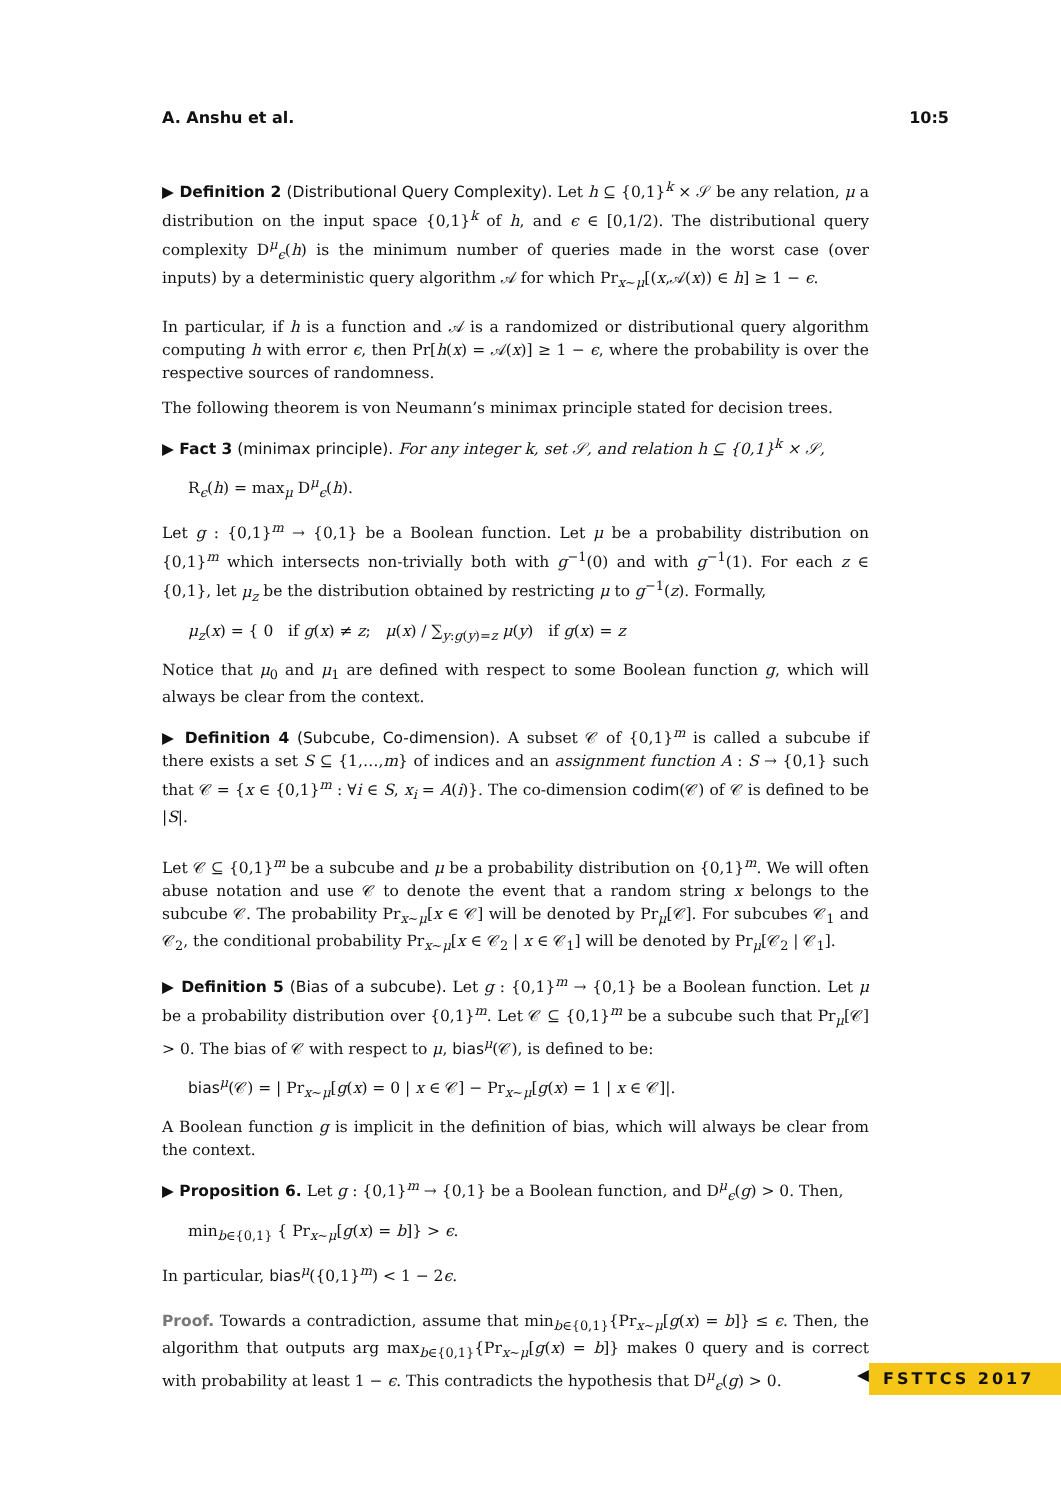A. Anshu et al. 10:5
▶ Definition 2 (Distributional Query Complexity). Let h ⊆ {0,1}<sup>k</sup> × 𝒮 be any relation, μ a distribution on the input space {0,1}<sup>k</sup> of h, and ϵ ∈ [0,1/2). The distributional query complexity D<sup>μ</sup><sub>ϵ</sub>(h) is the minimum number of queries made in the worst case (over inputs) by a deterministic query algorithm 𝒜 for which Pr<sub>x∼μ</sub>[(x,𝒜(x)) ∈ h] ≥ 1 − ϵ.
In particular, if h is a function and 𝒜 is a randomized or distributional query algorithm computing h with error ϵ, then Pr[h(x) = 𝒜(x)] ≥ 1 − ϵ, where the probability is over the respective sources of randomness.
The following theorem is von Neumann’s minimax principle stated for decision trees.
▶ Fact 3 (minimax principle). For any integer k, set 𝒮, and relation h ⊆ {0,1}<sup>k</sup> × 𝒮,
R<sub>ϵ</sub>(h) = max<sub>μ</sub> D<sup>μ</sup><sub>ϵ</sub>(h).
Let g : {0,1}<sup>m</sup> → {0,1} be a Boolean function. Let μ be a probability distribution on {0,1}<sup>m</sup> which intersects non-trivially both with g<sup>−1</sup>(0) and with g<sup>−1</sup>(1). For each z ∈ {0,1}, let μ<sub>z</sub> be the distribution obtained by restricting μ to g<sup>−1</sup>(z). Formally,
μ<sub>z</sub>(x) = { 0 if g(x) ≠ z; μ(x) / ∑<sub>y:g(y)=z</sub> μ(y) if g(x) = z
Notice that μ<sub>0</sub> and μ<sub>1</sub> are defined with respect to some Boolean function g, which will always be clear from the context.
▶ Definition 4 (Subcube, Co-dimension). A subset 𝒞 of {0,1}<sup>m</sup> is called a subcube if there exists a set S ⊆ {1,…,m} of indices and an assignment function A : S → {0,1} such that 𝒞 = {x ∈ {0,1}<sup>m</sup> : ∀i ∈ S, x<sub>i</sub> = A(i)}. The co-dimension codim(𝒞) of 𝒞 is defined to be |S|.
Let 𝒞 ⊆ {0,1}<sup>m</sup> be a subcube and μ be a probability distribution on {0,1}<sup>m</sup>. We will often abuse notation and use 𝒞 to denote the event that a random string x belongs to the subcube 𝒞. The probability Pr<sub>x∼μ</sub>[x ∈ 𝒞] will be denoted by Pr<sub>μ</sub>[𝒞]. For subcubes 𝒞<sub>1</sub> and 𝒞<sub>2</sub>, the conditional probability Pr<sub>x∼μ</sub>[x ∈ 𝒞<sub>2</sub> | x ∈ 𝒞<sub>1</sub>] will be denoted by Pr<sub>μ</sub>[𝒞<sub>2</sub> | 𝒞<sub>1</sub>].
▶ Definition 5 (Bias of a subcube). Let g : {0,1}<sup>m</sup> → {0,1} be a Boolean function. Let μ be a probability distribution over {0,1}<sup>m</sup>. Let 𝒞 ⊆ {0,1}<sup>m</sup> be a subcube such that Pr<sub>μ</sub>[𝒞] > 0. The bias of 𝒞 with respect to μ, bias<sup>μ</sup>(𝒞), is defined to be:
bias<sup>μ</sup>(𝒞) = | Pr<sub>x∼μ</sub>[g(x) = 0 | x ∈ 𝒞] − Pr<sub>x∼μ</sub>[g(x) = 1 | x ∈ 𝒞]|.
A Boolean function g is implicit in the definition of bias, which will always be clear from the context.
▶ Proposition 6. Let g : {0,1}<sup>m</sup> → {0,1} be a Boolean function, and D<sup>μ</sup><sub>ϵ</sub>(g) > 0. Then,
min<sub>b∈{0,1}</sub> { Pr<sub>x∼μ</sub>[g(x) = b]} > ϵ.
In particular, bias<sup>μ</sup>({0,1}<sup>m</sup>) < 1 − 2ϵ.
Proof. Towards a contradiction, assume that min<sub>b∈{0,1}</sub>{Pr<sub>x∼μ</sub>[g(x) = b]} ≤ ϵ. Then, the algorithm that outputs arg max<sub>b∈{0,1}</sub>{Pr<sub>x∼μ</sub>[g(x) = b]} makes 0 query and is correct with probability at least 1 − ϵ. This contradicts the hypothesis that D<sup>μ</sup><sub>ϵ</sub>(g) > 0. ◀
FSTTCS 2017